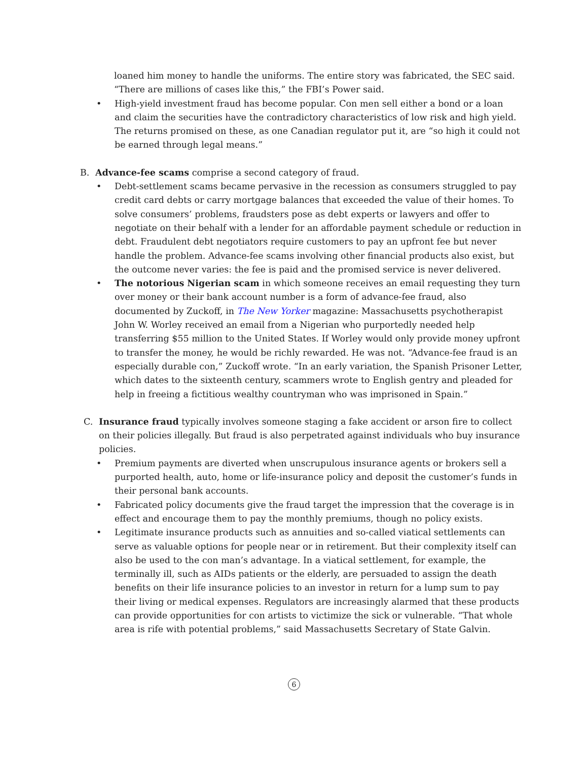loaned him money to handle the uniforms. The entire story was fabricated, the SEC said. “There are millions of cases like this,” the FBI’s Power said.
• High-yield investment fraud has become popular. Con men sell either a bond or a loan and claim the securities have the contradictory characteristics of low risk and high yield. The returns promised on these, as one Canadian regulator put it, are “so high it could not be earned through legal means.”
B. Advance-fee scams comprise a second category of fraud.
• Debt-settlement scams became pervasive in the recession as consumers struggled to pay credit card debts or carry mortgage balances that exceeded the value of their homes. To solve consumers’ problems, fraudsters pose as debt experts or lawyers and offer to negotiate on their behalf with a lender for an affordable payment schedule or reduction in debt. Fraudulent debt negotiators require customers to pay an upfront fee but never handle the problem. Advance-fee scams involving other financial products also exist, but the outcome never varies: the fee is paid and the promised service is never delivered.
• The notorious Nigerian scam in which someone receives an email requesting they turn over money or their bank account number is a form of advance-fee fraud, also documented by Zuckoff, in The New Yorker magazine: Massachusetts psychotherapist John W. Worley received an email from a Nigerian who purportedly needed help transferring $55 million to the United States. If Worley would only provide money upfront to transfer the money, he would be richly rewarded. He was not. “Advance-fee fraud is an especially durable con,” Zuckoff wrote. “In an early variation, the Spanish Prisoner Letter, which dates to the sixteenth century, scammers wrote to English gentry and pleaded for help in freeing a fictitious wealthy countryman who was imprisoned in Spain.”
C. Insurance fraud typically involves someone staging a fake accident or arson fire to collect on their policies illegally. But fraud is also perpetrated against individuals who buy insurance policies.
• Premium payments are diverted when unscrupulous insurance agents or brokers sell a purported health, auto, home or life-insurance policy and deposit the customer’s funds in their personal bank accounts.
• Fabricated policy documents give the fraud target the impression that the coverage is in effect and encourage them to pay the monthly premiums, though no policy exists.
• Legitimate insurance products such as annuities and so-called viatical settlements can serve as valuable options for people near or in retirement. But their complexity itself can also be used to the con man’s advantage. In a viatical settlement, for example, the terminally ill, such as AIDs patients or the elderly, are persuaded to assign the death benefits on their life insurance policies to an investor in return for a lump sum to pay their living or medical expenses. Regulators are increasingly alarmed that these products can provide opportunities for con artists to victimize the sick or vulnerable. “That whole area is rife with potential problems,” said Massachusetts Secretary of State Galvin.
6